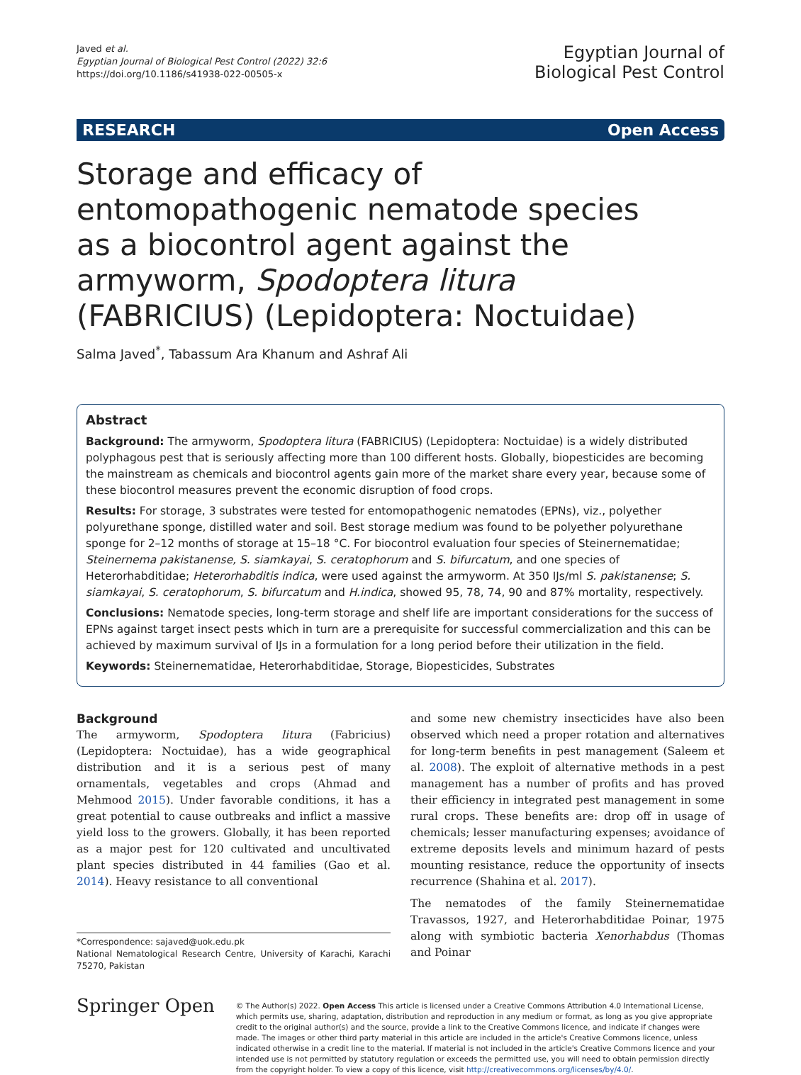Javed et al.
Egyptian Journal of Biological Pest Control (2022) 32:6
https://doi.org/10.1186/s41938-022-00505-x
Egyptian Journal of
Biological Pest Control
RESEARCH Open Access
Storage and efficacy of entomopathogenic nematode species as a biocontrol agent against the armyworm, Spodoptera litura (FABRICIUS) (Lepidoptera: Noctuidae)
Salma Javed<sup>*</sup>, Tabassum Ara Khanum and Ashraf Ali
Abstract
Background: The armyworm, Spodoptera litura (FABRICIUS) (Lepidoptera: Noctuidae) is a widely distributed polyphagous pest that is seriously affecting more than 100 different hosts. Globally, biopesticides are becoming the mainstream as chemicals and biocontrol agents gain more of the market share every year, because some of these biocontrol measures prevent the economic disruption of food crops.
Results: For storage, 3 substrates were tested for entomopathogenic nematodes (EPNs), viz., polyether polyurethane sponge, distilled water and soil. Best storage medium was found to be polyether polyurethane sponge for 2–12 months of storage at 15–18 °C. For biocontrol evaluation four species of Steinernematidae; Steinernema pakistanense, S. siamkayai, S. ceratophorum and S. bifurcatum, and one species of Heterorhabditidae; Heterorhabditis indica, were used against the armyworm. At 350 IJs/ml S. pakistanense; S. siamkayai, S. ceratophorum, S. bifurcatum and H.indica, showed 95, 78, 74, 90 and 87% mortality, respectively.
Conclusions: Nematode species, long-term storage and shelf life are important considerations for the success of EPNs against target insect pests which in turn are a prerequisite for successful commercialization and this can be achieved by maximum survival of IJs in a formulation for a long period before their utilization in the field.
Keywords: Steinernematidae, Heterorhabditidae, Storage, Biopesticides, Substrates
Background
The armyworm, Spodoptera litura (Fabricius) (Lepidoptera: Noctuidae), has a wide geographical distribution and it is a serious pest of many ornamentals, vegetables and crops (Ahmad and Mehmood 2015). Under favorable conditions, it has a great potential to cause outbreaks and inflict a massive yield loss to the growers. Globally, it has been reported as a major pest for 120 cultivated and uncultivated plant species distributed in 44 families (Gao et al. 2014). Heavy resistance to all conventional
*Correspondence: sajaved@uok.edu.pk
National Nematological Research Centre, University of Karachi, Karachi 75270, Pakistan
and some new chemistry insecticides have also been observed which need a proper rotation and alternatives for long-term benefits in pest management (Saleem et al. 2008). The exploit of alternative methods in a pest management has a number of profits and has proved their efficiency in integrated pest management in some rural crops. These benefits are: drop off in usage of chemicals; lesser manufacturing expenses; avoidance of extreme deposits levels and minimum hazard of pests mounting resistance, reduce the opportunity of insects recurrence (Shahina et al. 2017).
The nematodes of the family Steinernematidae Travassos, 1927, and Heterorhabditidae Poinar, 1975 along with symbiotic bacteria Xenorhabdus (Thomas and Poinar
Springer Open
© The Author(s) 2022. Open Access This article is licensed under a Creative Commons Attribution 4.0 International License, which permits use, sharing, adaptation, distribution and reproduction in any medium or format, as long as you give appropriate credit to the original author(s) and the source, provide a link to the Creative Commons licence, and indicate if changes were made. The images or other third party material in this article are included in the article's Creative Commons licence, unless indicated otherwise in a credit line to the material. If material is not included in the article's Creative Commons licence and your intended use is not permitted by statutory regulation or exceeds the permitted use, you will need to obtain permission directly from the copyright holder. To view a copy of this licence, visit http://creativecommons.org/licenses/by/4.0/.